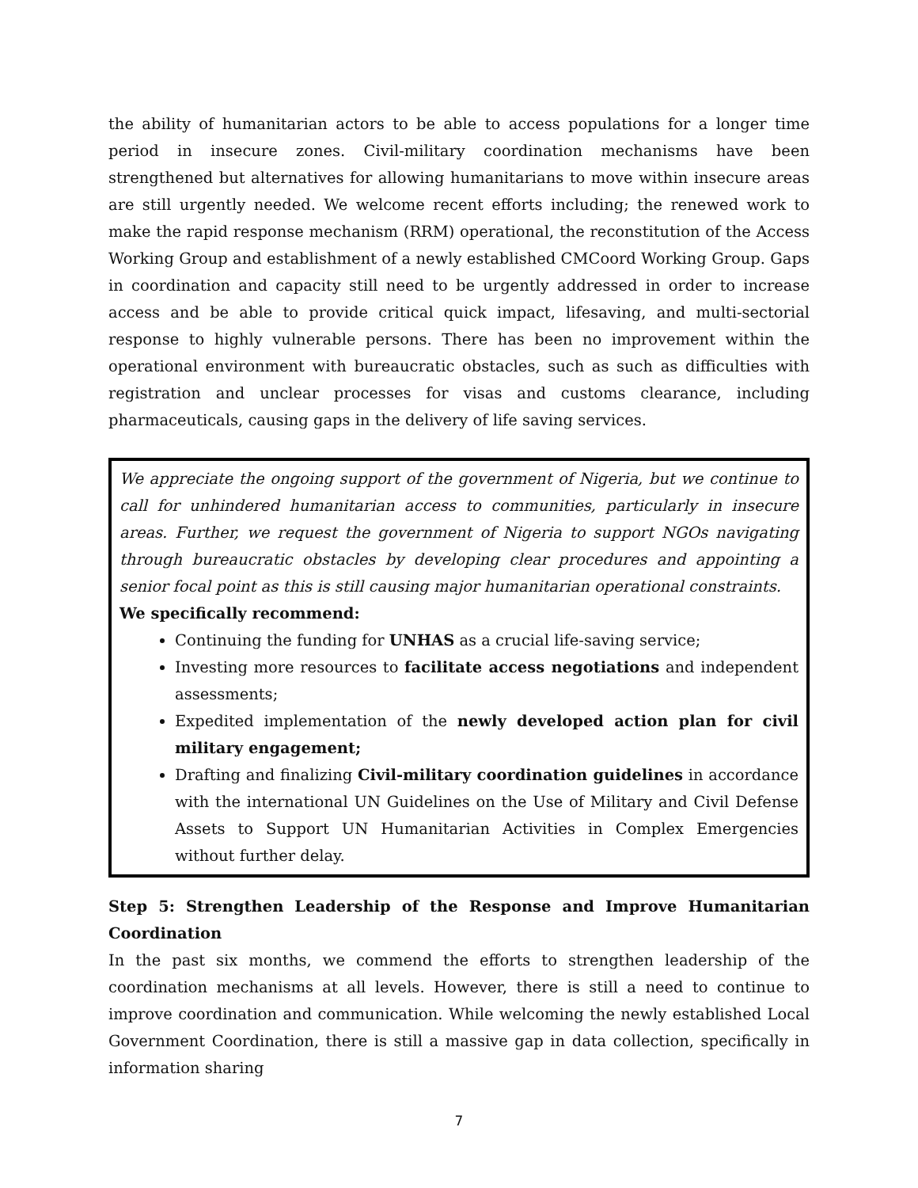the ability of humanitarian actors to be able to access populations for a longer time period in insecure zones. Civil-military coordination mechanisms have been strengthened but alternatives for allowing humanitarians to move within insecure areas are still urgently needed. We welcome recent efforts including; the renewed work to make the rapid response mechanism (RRM) operational, the reconstitution of the Access Working Group and establishment of a newly established CMCoord Working Group. Gaps in coordination and capacity still need to be urgently addressed in order to increase access and be able to provide critical quick impact, lifesaving, and multi-sectorial response to highly vulnerable persons. There has been no improvement within the operational environment with bureaucratic obstacles, such as such as difficulties with registration and unclear processes for visas and customs clearance, including pharmaceuticals, causing gaps in the delivery of life saving services.
We appreciate the ongoing support of the government of Nigeria, but we continue to call for unhindered humanitarian access to communities, particularly in insecure areas. Further, we request the government of Nigeria to support NGOs navigating through bureaucratic obstacles by developing clear procedures and appointing a senior focal point as this is still causing major humanitarian operational constraints.
We specifically recommend:
Continuing the funding for UNHAS as a crucial life-saving service;
Investing more resources to facilitate access negotiations and independent assessments;
Expedited implementation of the newly developed action plan for civil military engagement;
Drafting and finalizing Civil-military coordination guidelines in accordance with the international UN Guidelines on the Use of Military and Civil Defense Assets to Support UN Humanitarian Activities in Complex Emergencies without further delay.
Step 5: Strengthen Leadership of the Response and Improve Humanitarian Coordination
In the past six months, we commend the efforts to strengthen leadership of the coordination mechanisms at all levels. However, there is still a need to continue to improve coordination and communication. While welcoming the newly established Local Government Coordination, there is still a massive gap in data collection, specifically in information sharing
7